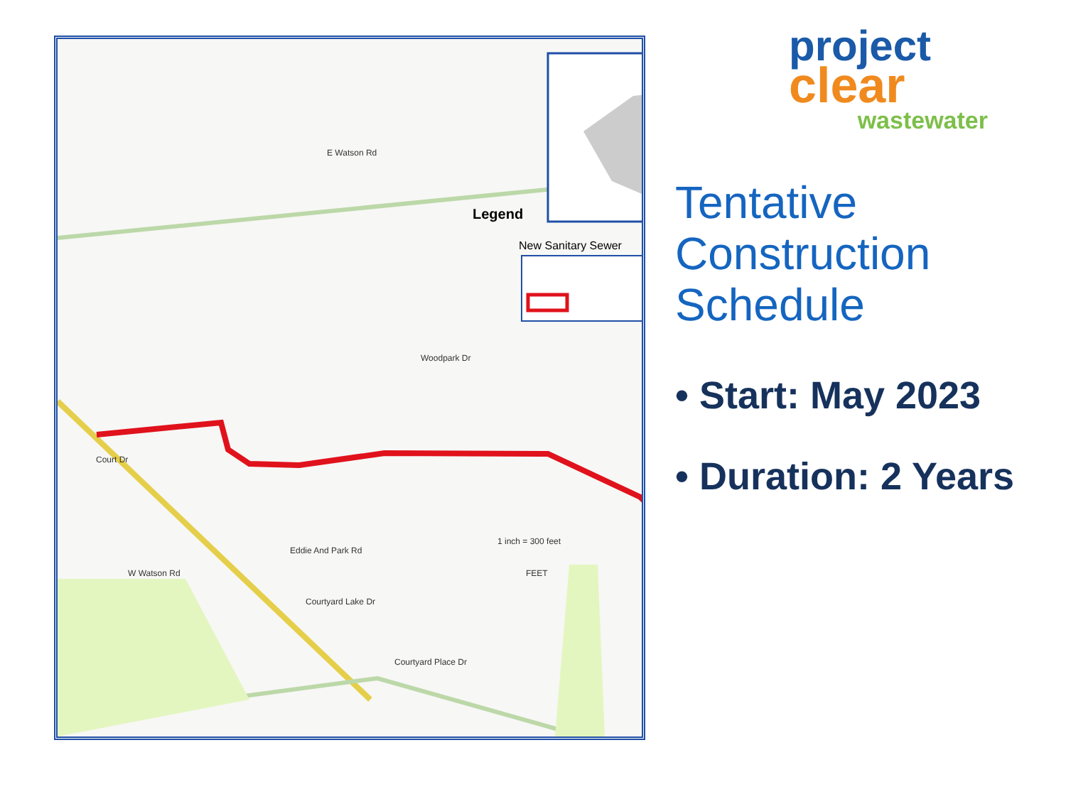Legend
New Sanitary Sewer
E Watson Rd
Court Dr
W Watson Rd
Eddie And Park Rd
Courtyard Lake Dr
Courtyard Place Dr
Woodpark Dr
1 inch = 300 feet
FEET
project
clear
wastewater
Tentative
Construction
Schedule
• Start: May 2023
• Duration: 2 Years